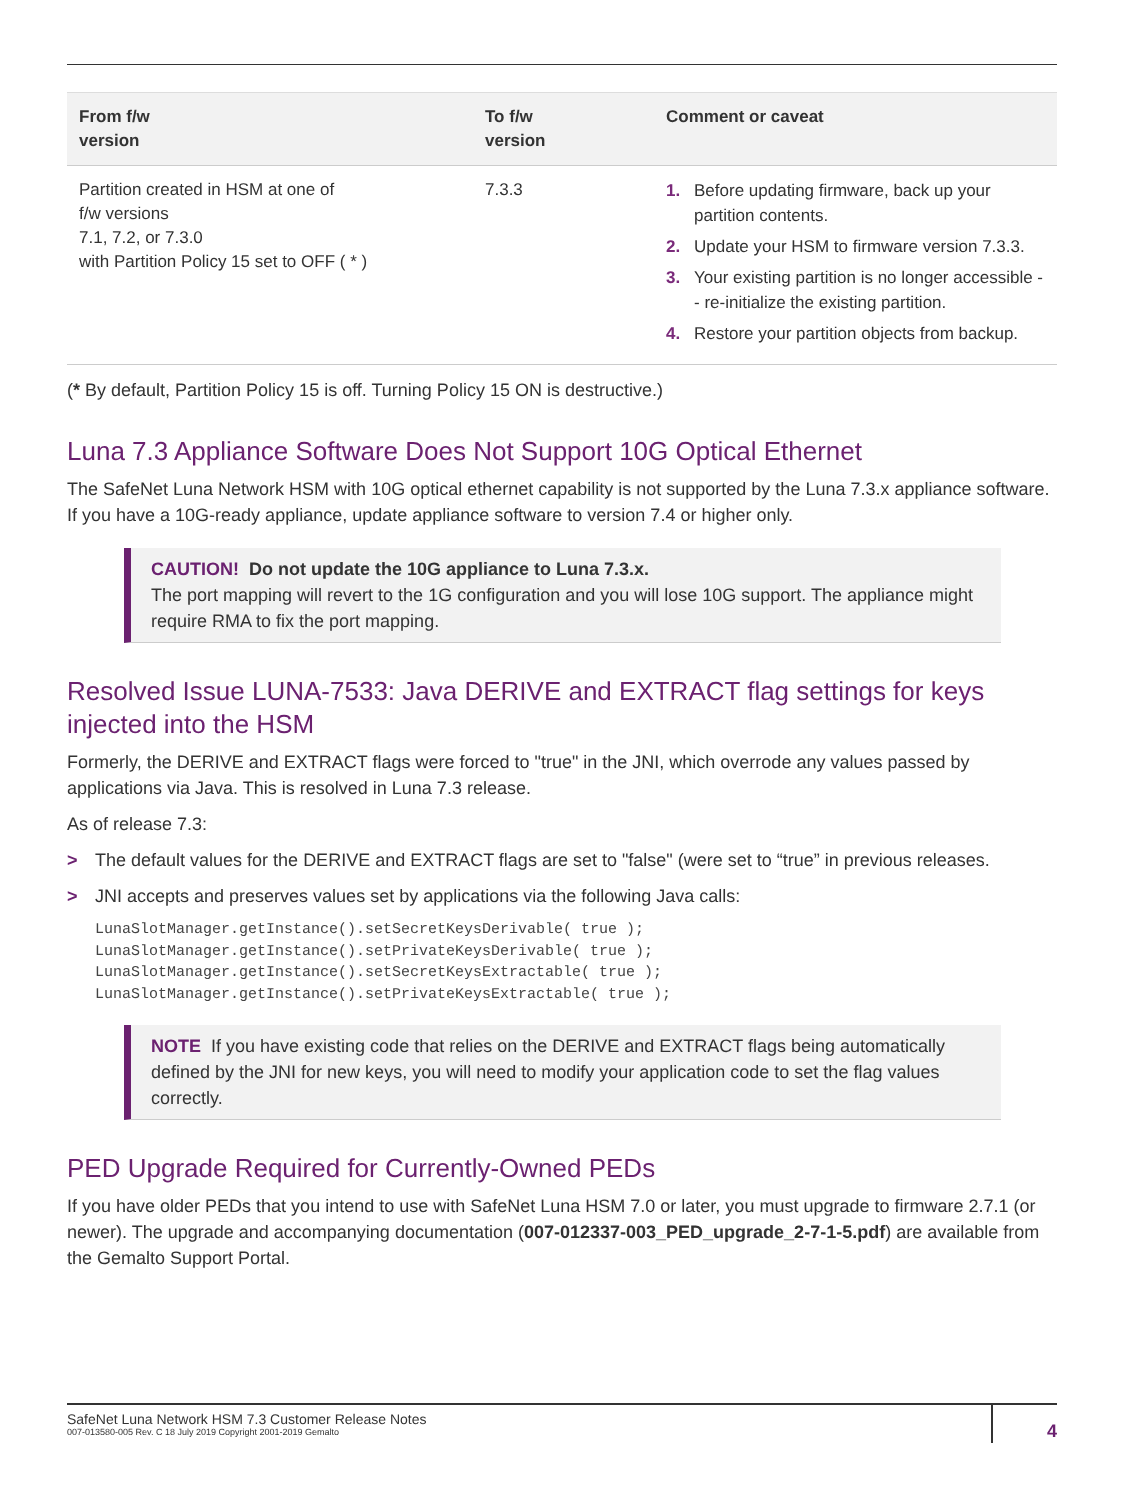| From f/w version | To f/w version | Comment or caveat |
| --- | --- | --- |
| Partition created in HSM at one of f/w versions 7.1, 7.2, or 7.3.0 with Partition Policy 15 set to OFF ( * ) | 7.3.3 | 1. Before updating firmware, back up your partition contents. 2. Update your HSM to firmware version 7.3.3. 3. Your existing partition is no longer accessible -- re-initialize the existing partition. 4. Restore your partition objects from backup. |
(* By default, Partition Policy 15 is off. Turning Policy 15 ON is destructive.)
Luna 7.3 Appliance Software Does Not Support 10G Optical Ethernet
The SafeNet Luna Network HSM with 10G optical ethernet capability is not supported by the Luna 7.3.x appliance software. If you have a 10G-ready appliance, update appliance software to version 7.4 or higher only.
CAUTION! Do not update the 10G appliance to Luna 7.3.x.
The port mapping will revert to the 1G configuration and you will lose 10G support. The appliance might require RMA to fix the port mapping.
Resolved Issue LUNA-7533: Java DERIVE and EXTRACT flag settings for keys injected into the HSM
Formerly, the DERIVE and EXTRACT flags were forced to "true" in the JNI, which overrode any values passed by applications via Java. This is resolved in Luna 7.3 release.
As of release 7.3:
> The default values for the DERIVE and EXTRACT flags are set to "false" (were set to “true” in previous releases.
> JNI accepts and preserves values set by applications via the following Java calls:
LunaSlotManager.getInstance().setSecretKeysDerivable( true );
LunaSlotManager.getInstance().setPrivateKeysDerivable( true );
LunaSlotManager.getInstance().setSecretKeysExtractable( true );
LunaSlotManager.getInstance().setPrivateKeysExtractable( true );
NOTE If you have existing code that relies on the DERIVE and EXTRACT flags being automatically defined by the JNI for new keys, you will need to modify your application code to set the flag values correctly.
PED Upgrade Required for Currently-Owned PEDs
If you have older PEDs that you intend to use with SafeNet Luna HSM 7.0 or later, you must upgrade to firmware 2.7.1 (or newer). The upgrade and accompanying documentation (007-012337-003_PED_upgrade_2-7-1-5.pdf) are available from the Gemalto Support Portal.
SafeNet Luna Network HSM 7.3 Customer Release Notes
007-013580-005 Rev. C 18 July 2019 Copyright 2001-2019 Gemalto
4